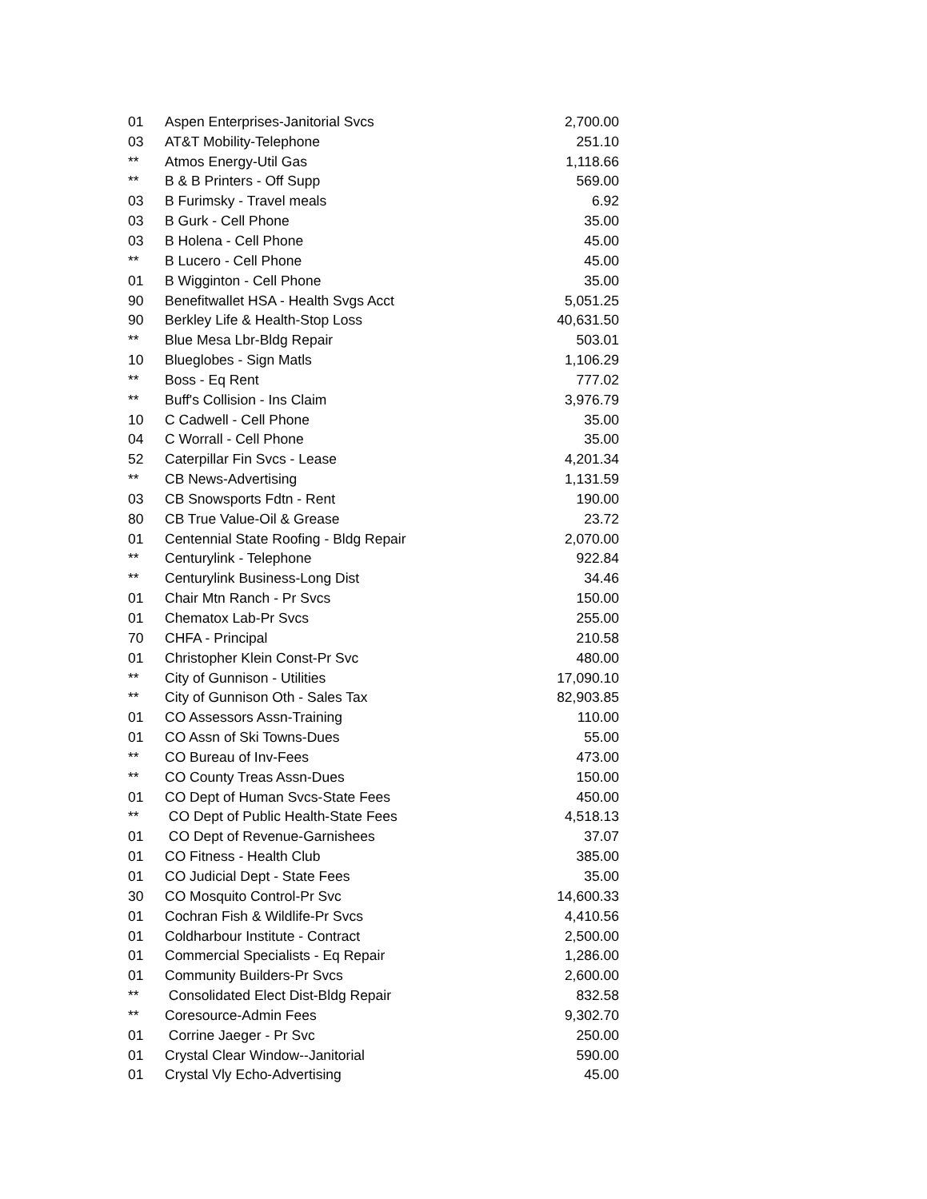| 01 | Aspen Enterprises-Janitorial Svcs | 2,700.00 |
| 03 | AT&T Mobility-Telephone | 251.10 |
| ** | Atmos Energy-Util Gas | 1,118.66 |
| ** | B & B Printers - Off Supp | 569.00 |
| 03 | B Furimsky - Travel meals | 6.92 |
| 03 | B Gurk - Cell Phone | 35.00 |
| 03 | B Holena - Cell Phone | 45.00 |
| ** | B Lucero - Cell Phone | 45.00 |
| 01 | B Wigginton - Cell Phone | 35.00 |
| 90 | Benefitwallet HSA - Health Svgs Acct | 5,051.25 |
| 90 | Berkley Life & Health-Stop Loss | 40,631.50 |
| ** | Blue Mesa Lbr-Bldg Repair | 503.01 |
| 10 | Blueglobes - Sign Matls | 1,106.29 |
| ** | Boss - Eq Rent | 777.02 |
| ** | Buff's Collision - Ins Claim | 3,976.79 |
| 10 | C Cadwell - Cell Phone | 35.00 |
| 04 | C Worrall - Cell Phone | 35.00 |
| 52 | Caterpillar Fin Svcs - Lease | 4,201.34 |
| ** | CB News-Advertising | 1,131.59 |
| 03 | CB Snowsports Fdtn - Rent | 190.00 |
| 80 | CB True Value-Oil & Grease | 23.72 |
| 01 | Centennial State Roofing - Bldg Repair | 2,070.00 |
| ** | Centurylink - Telephone | 922.84 |
| ** | Centurylink Business-Long Dist | 34.46 |
| 01 | Chair Mtn Ranch - Pr Svcs | 150.00 |
| 01 | Chematox Lab-Pr Svcs | 255.00 |
| 70 | CHFA - Principal | 210.58 |
| 01 | Christopher Klein Const-Pr Svc | 480.00 |
| ** | City of Gunnison - Utilities | 17,090.10 |
| ** | City of Gunnison Oth - Sales Tax | 82,903.85 |
| 01 | CO Assessors Assn-Training | 110.00 |
| 01 | CO Assn of Ski Towns-Dues | 55.00 |
| ** | CO Bureau of Inv-Fees | 473.00 |
| ** | CO County Treas Assn-Dues | 150.00 |
| 01 | CO Dept of Human Svcs-State Fees | 450.00 |
| ** | CO Dept of Public Health-State Fees | 4,518.13 |
| 01 | CO Dept of Revenue-Garnishees | 37.07 |
| 01 | CO Fitness - Health Club | 385.00 |
| 01 | CO Judicial Dept - State Fees | 35.00 |
| 30 | CO Mosquito Control-Pr Svc | 14,600.33 |
| 01 | Cochran Fish & Wildlife-Pr Svcs | 4,410.56 |
| 01 | Coldharbour Institute - Contract | 2,500.00 |
| 01 | Commercial Specialists - Eq Repair | 1,286.00 |
| 01 | Community Builders-Pr Svcs | 2,600.00 |
| ** | Consolidated Elect Dist-Bldg Repair | 832.58 |
| ** | Coresource-Admin Fees | 9,302.70 |
| 01 | Corrine Jaeger - Pr Svc | 250.00 |
| 01 | Crystal Clear Window--Janitorial | 590.00 |
| 01 | Crystal Vly Echo-Advertising | 45.00 |